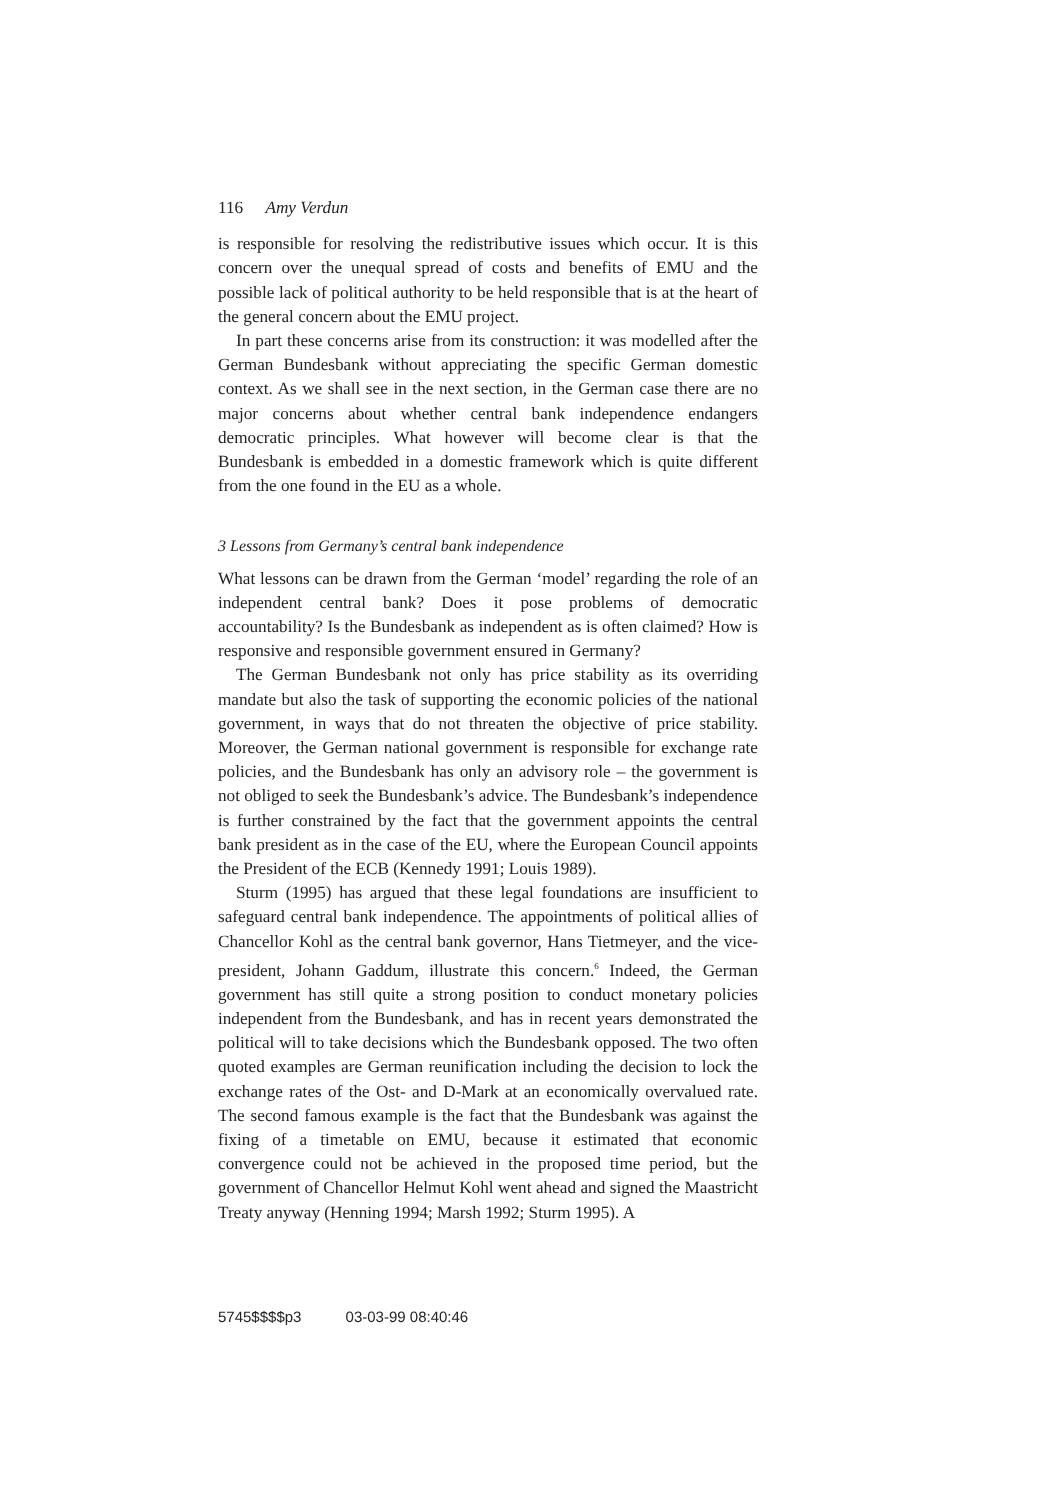116 Amy Verdun
is responsible for resolving the redistributive issues which occur. It is this concern over the unequal spread of costs and benefits of EMU and the possible lack of political authority to be held responsible that is at the heart of the general concern about the EMU project.
In part these concerns arise from its construction: it was modelled after the German Bundesbank without appreciating the specific German domestic context. As we shall see in the next section, in the German case there are no major concerns about whether central bank independence endangers democratic principles. What however will become clear is that the Bundesbank is embedded in a domestic framework which is quite different from the one found in the EU as a whole.
3 Lessons from Germany’s central bank independence
What lessons can be drawn from the German ‘model’ regarding the role of an independent central bank? Does it pose problems of democratic accountability? Is the Bundesbank as independent as is often claimed? How is responsive and responsible government ensured in Germany?
The German Bundesbank not only has price stability as its overriding mandate but also the task of supporting the economic policies of the national government, in ways that do not threaten the objective of price stability. Moreover, the German national government is responsible for exchange rate policies, and the Bundesbank has only an advisory role – the government is not obliged to seek the Bundesbank’s advice. The Bundesbank’s independence is further constrained by the fact that the government appoints the central bank president as in the case of the EU, where the European Council appoints the President of the ECB (Kennedy 1991; Louis 1989).
Sturm (1995) has argued that these legal foundations are insufficient to safeguard central bank independence. The appointments of political allies of Chancellor Kohl as the central bank governor, Hans Tietmeyer, and the vice-president, Johann Gaddum, illustrate this concern.<sup>6</sup> Indeed, the German government has still quite a strong position to conduct monetary policies independent from the Bundesbank, and has in recent years demonstrated the political will to take decisions which the Bundesbank opposed. The two often quoted examples are German reunification including the decision to lock the exchange rates of the Ost- and D-Mark at an economically overvalued rate. The second famous example is the fact that the Bundesbank was against the fixing of a timetable on EMU, because it estimated that economic convergence could not be achieved in the proposed time period, but the government of Chancellor Helmut Kohl went ahead and signed the Maastricht Treaty anyway (Henning 1994; Marsh 1992; Sturm 1995). A
5745$$$$p3 03-03-99 08:40:46